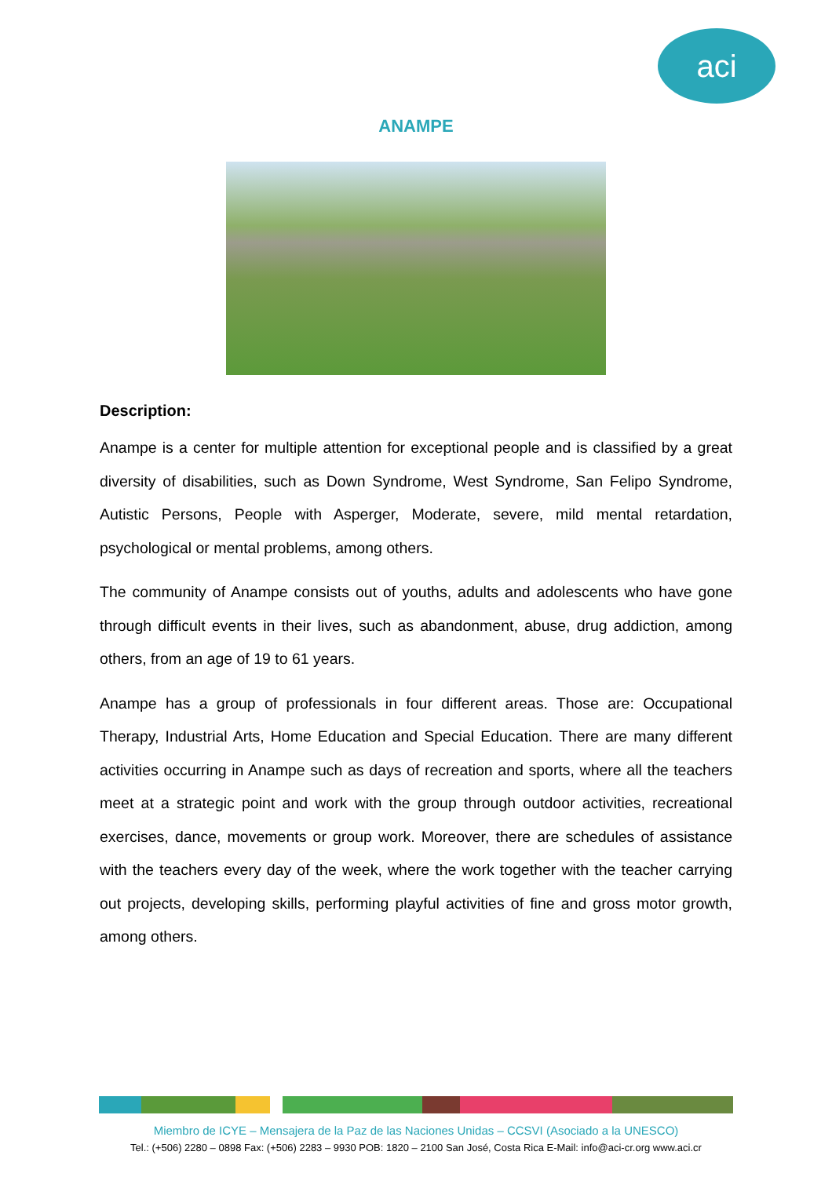aci
ANAMPE
Description:
Anampe is a center for multiple attention for exceptional people and is classified by a great diversity of disabilities, such as Down Syndrome, West Syndrome, San Felipo Syndrome, Autistic Persons, People with Asperger, Moderate, severe, mild mental retardation, psychological or mental problems, among others.
The community of Anampe consists out of youths, adults and adolescents who have gone through difficult events in their lives, such as abandonment, abuse, drug addiction, among others, from an age of 19 to 61 years.
Anampe has a group of professionals in four different areas. Those are: Occupational Therapy, Industrial Arts, Home Education and Special Education. There are many different activities occurring in Anampe such as days of recreation and sports, where all the teachers meet at a strategic point and work with the group through outdoor activities, recreational exercises, dance, movements or group work. Moreover, there are schedules of assistance with the teachers every day of the week, where the work together with the teacher carrying out projects, developing skills, performing playful activities of fine and gross motor growth, among others.
Miembro de ICYE – Mensajera de la Paz de las Naciones Unidas – CCSVI (Asociado a la UNESCO)
Tel.: (+506) 2280 – 0898 Fax: (+506) 2283 – 9930 POB: 1820 – 2100 San José, Costa Rica E-Mail: info@aci-cr.org www.aci.cr